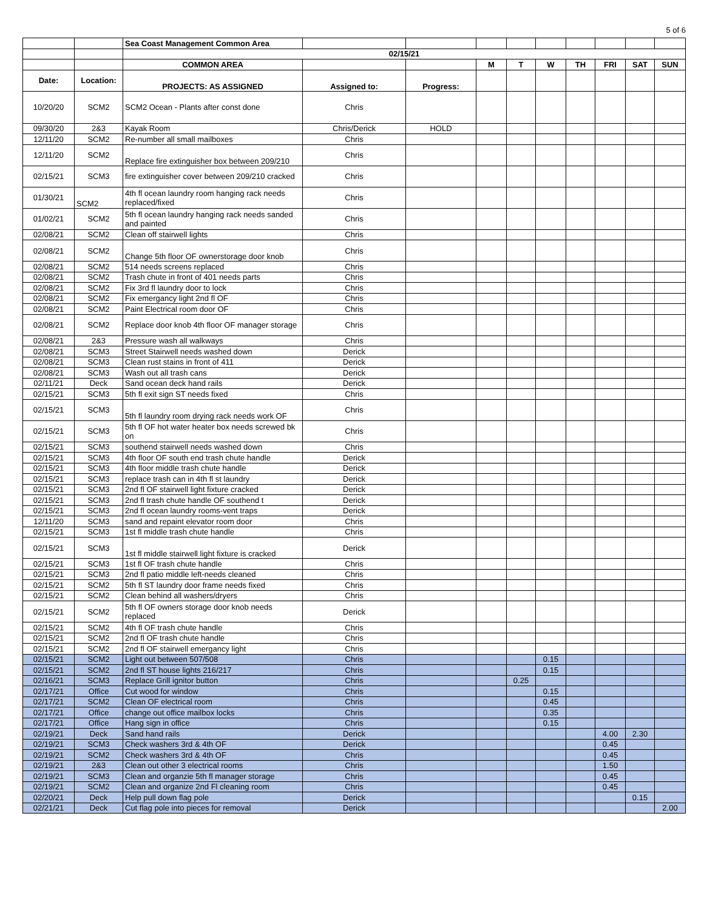5 of 6
| | | Sea Coast Management Common Area | | | | | | | | | |
| | | 02/15/21 | | | | | | | | | |
| | | COMMON AREA | | | M | T | W | TH | FRI | SAT | SUN |
| Date: | Location: | PROJECTS: AS ASSIGNED | Assigned to: | Progress: | | | | | | | |
| 10/20/20 | SCM2 | SCM2 Ocean - Plants after const done | Chris | | | | | | | | |
| 09/30/20 | 2&3 | Kayak Room | Chris/Derick | HOLD | | | | | | | |
| 12/11/20 | SCM2 | Re-number all small mailboxes | Chris | | | | | | | | |
| 12/11/20 | SCM2 | Replace fire extinguisher box between 209/210 | Chris | | | | | | | | |
| 02/15/21 | SCM3 | fire extinguisher cover between 209/210 cracked | Chris | | | | | | | | |
| 01/30/21 | SCM2 | 4th fl ocean laundry room hanging rack needs replaced/fixed | Chris | | | | | | | | |
| 01/02/21 | SCM2 | 5th fl ocean laundry hanging rack needs sanded and painted | Chris | | | | | | | | |
| 02/08/21 | SCM2 | Clean off stairwell lights | Chris | | | | | | | | |
| 02/08/21 | SCM2 | Change 5th floor OF ownerstorage door knob | Chris | | | | | | | | |
| 02/08/21 | SCM2 | 514 needs screens replaced | Chris | | | | | | | | |
| 02/08/21 | SCM2 | Trash chute in front of 401 needs parts | Chris | | | | | | | | |
| 02/08/21 | SCM2 | Fix 3rd fl laundry door to lock | Chris | | | | | | | | |
| 02/08/21 | SCM2 | Fix emergancy light 2nd fl OF | Chris | | | | | | | | |
| 02/08/21 | SCM2 | Paint Electrical room door OF | Chris | | | | | | | | |
| 02/08/21 | SCM2 | Replace door knob 4th floor OF manager storage | Chris | | | | | | | | |
| 02/08/21 | 2&3 | Pressure wash all walkways | Chris | | | | | | | | |
| 02/08/21 | SCM3 | Street Stairwell needs washed down | Derick | | | | | | | | |
| 02/08/21 | SCM3 | Clean rust stains in front of 411 | Derick | | | | | | | | |
| 02/08/21 | SCM3 | Wash out all trash cans | Derick | | | | | | | | |
| 02/11/21 | Deck | Sand ocean deck hand rails | Derick | | | | | | | | |
| 02/15/21 | SCM3 | 5th fl exit sign ST needs fixed | Chris | | | | | | | | |
| 02/15/21 | SCM3 | 5th fl laundry room drying rack needs work OF | Chris | | | | | | | | |
| 02/15/21 | SCM3 | 5th fl OF hot water heater box needs screwed bk on | Chris | | | | | | | | |
| 02/15/21 | SCM3 | southend stairwell needs washed down | Chris | | | | | | | | |
| 02/15/21 | SCM3 | 4th floor OF south end trash chute handle | Derick | | | | | | | | |
| 02/15/21 | SCM3 | 4th floor middle trash chute handle | Derick | | | | | | | | |
| 02/15/21 | SCM3 | replace trash can in 4th fl st laundry | Derick | | | | | | | | |
| 02/15/21 | SCM3 | 2nd fl OF stairwell light fixture cracked | Derick | | | | | | | | |
| 02/15/21 | SCM3 | 2nd fl trash chute handle OF southend t | Derick | | | | | | | | |
| 02/15/21 | SCM3 | 2nd fl ocean laundry rooms-vent traps | Derick | | | | | | | | |
| 12/11/20 | SCM3 | sand and repaint elevator room door | Chris | | | | | | | | |
| 02/15/21 | SCM3 | 1st fl middle trash chute handle | Chris | | | | | | | | |
| 02/15/21 | SCM3 | 1st fl middle stairwell light fixture is cracked | Derick | | | | | | | | |
| 02/15/21 | SCM3 | 1st fl OF trash chute handle | Chris | | | | | | | | |
| 02/15/21 | SCM3 | 2nd fl patio middle left-needs cleaned | Chris | | | | | | | | |
| 02/15/21 | SCM2 | 5th fl ST laundry door frame needs fixed | Chris | | | | | | | | |
| 02/15/21 | SCM2 | Clean behind all washers/dryers | Chris | | | | | | | | |
| 02/15/21 | SCM2 | 5th fl OF owners storage door knob needs replaced | Derick | | | | | | | | |
| 02/15/21 | SCM2 | 4th fl OF trash chute handle | Chris | | | | | | | | |
| 02/15/21 | SCM2 | 2nd fl OF trash chute handle | Chris | | | | | | | | |
| 02/15/21 | SCM2 | 2nd fl OF stairwell emergancy light | Chris | | | | | | | | |
| 02/15/21 | SCM2 | Light out between 507/508 | Chris | | | | 0.15 | | | | |
| 02/15/21 | SCM2 | 2nd fl ST house lights 216/217 | Chris | | | | 0.15 | | | | |
| 02/16/21 | SCM3 | Replace Grill ignitor button | Chris | | | 0.25 | | | | | |
| 02/17/21 | Office | Cut wood for window | Chris | | | | 0.15 | | | | |
| 02/17/21 | SCM2 | Clean OF electrical room | Chris | | | | 0.45 | | | | |
| 02/17/21 | Office | change out office mailbox locks | Chris | | | | 0.35 | | | | |
| 02/17/21 | Office | Hang sign in office | Chris | | | | 0.15 | | | | |
| 02/19/21 | Deck | Sand hand rails | Derick | | | | | | 4.00 | 2.30 | |
| 02/19/21 | SCM3 | Check washers 3rd & 4th OF | Derick | | | | | | 0.45 | | |
| 02/19/21 | SCM2 | Check washers 3rd & 4th OF | Chris | | | | | | 0.45 | | |
| 02/19/21 | 2&3 | Clean out other 3 electrical rooms | Chris | | | | | | 1.50 | | |
| 02/19/21 | SCM3 | Clean and organzie 5th fl manager storage | Chris | | | | | | 0.45 | | |
| 02/19/21 | SCM2 | Clean and organize 2nd Fl cleaning room | Chris | | | | | | 0.45 | | |
| 02/20/21 | Deck | Help pull down flag pole | Derick | | | | | | | 0.15 | |
| 02/21/21 | Deck | Cut flag pole into pieces for removal | Derick | | | | | | | | 2.00 |